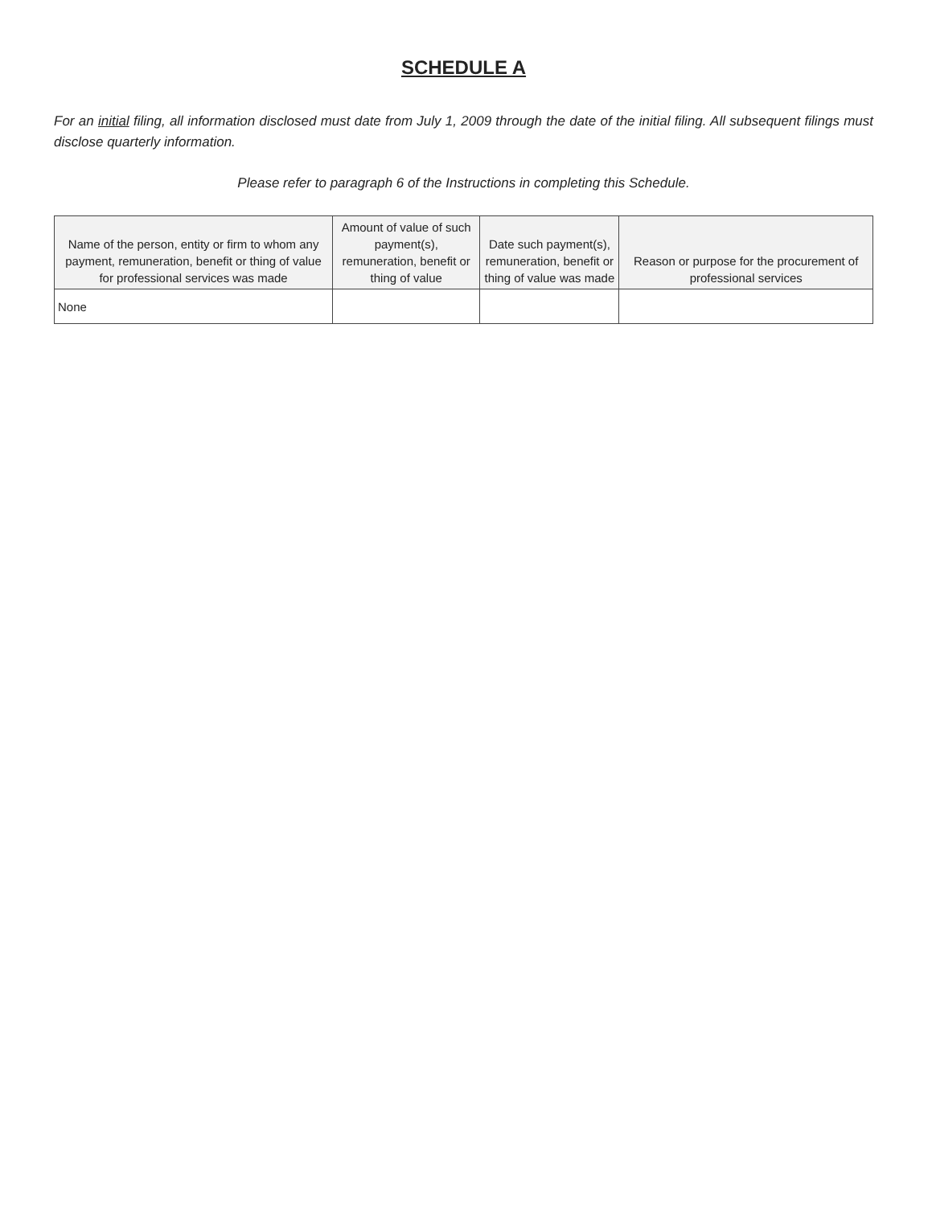SCHEDULE A
For an initial filing, all information disclosed must date from July 1, 2009 through the date of the initial filing. All subsequent filings must disclose quarterly information.
Please refer to paragraph 6 of the Instructions in completing this Schedule.
| Name of the person, entity or firm to whom any payment, remuneration, benefit or thing of value for professional services was made | Amount of value of such payment(s), remuneration, benefit or thing of value | Date such payment(s), remuneration, benefit or thing of value was made | Reason or purpose for the procurement of professional services |
| --- | --- | --- | --- |
| None | | | |